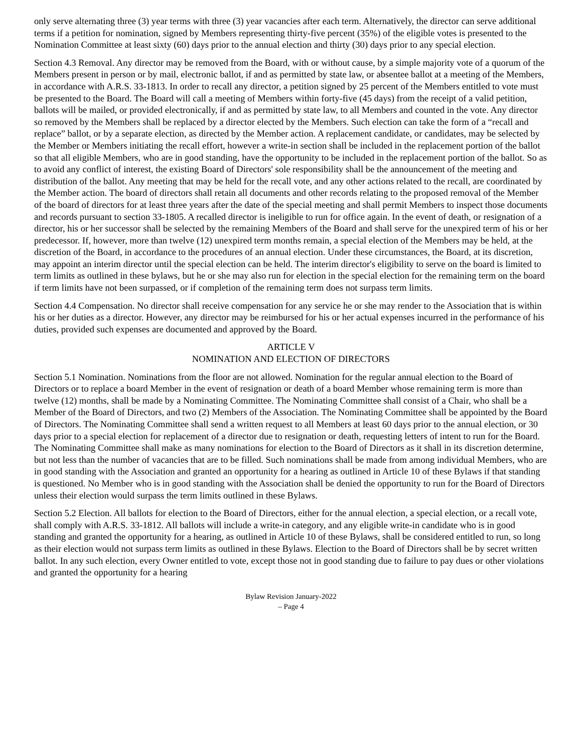only serve alternating three (3) year terms with three (3) year vacancies after each term. Alternatively, the director can serve additional terms if a petition for nomination, signed by Members representing thirty-five percent (35%) of the eligible votes is presented to the Nomination Committee at least sixty (60) days prior to the annual election and thirty (30) days prior to any special election.
Section 4.3 Removal. Any director may be removed from the Board, with or without cause, by a simple majority vote of a quorum of the Members present in person or by mail, electronic ballot, if and as permitted by state law, or absentee ballot at a meeting of the Members, in accordance with A.R.S. 33-1813. In order to recall any director, a petition signed by 25 percent of the Members entitled to vote must be presented to the Board. The Board will call a meeting of Members within forty-five (45 days) from the receipt of a valid petition, ballots will be mailed, or provided electronically, if and as permitted by state law, to all Members and counted in the vote. Any director so removed by the Members shall be replaced by a director elected by the Members. Such election can take the form of a “recall and replace” ballot, or by a separate election, as directed by the Member action. A replacement candidate, or candidates, may be selected by the Member or Members initiating the recall effort, however a write-in section shall be included in the replacement portion of the ballot so that all eligible Members, who are in good standing, have the opportunity to be included in the replacement portion of the ballot. So as to avoid any conflict of interest, the existing Board of Directors' sole responsibility shall be the announcement of the meeting and distribution of the ballot. Any meeting that may be held for the recall vote, and any other actions related to the recall, are coordinated by the Member action. The board of directors shall retain all documents and other records relating to the proposed removal of the Member of the board of directors for at least three years after the date of the special meeting and shall permit Members to inspect those documents and records pursuant to section 33-1805. A recalled director is ineligible to run for office again. In the event of death, or resignation of a director, his or her successor shall be selected by the remaining Members of the Board and shall serve for the unexpired term of his or her predecessor. If, however, more than twelve (12) unexpired term months remain, a special election of the Members may be held, at the discretion of the Board, in accordance to the procedures of an annual election. Under these circumstances, the Board, at its discretion, may appoint an interim director until the special election can be held. The interim director's eligibility to serve on the board is limited to term limits as outlined in these bylaws, but he or she may also run for election in the special election for the remaining term on the board if term limits have not been surpassed, or if completion of the remaining term does not surpass term limits.
Section 4.4 Compensation. No director shall receive compensation for any service he or she may render to the Association that is within his or her duties as a director. However, any director may be reimbursed for his or her actual expenses incurred in the performance of his duties, provided such expenses are documented and approved by the Board.
ARTICLE V
NOMINATION AND ELECTION OF DIRECTORS
Section 5.1 Nomination. Nominations from the floor are not allowed. Nomination for the regular annual election to the Board of Directors or to replace a board Member in the event of resignation or death of a board Member whose remaining term is more than twelve (12) months, shall be made by a Nominating Committee. The Nominating Committee shall consist of a Chair, who shall be a Member of the Board of Directors, and two (2) Members of the Association. The Nominating Committee shall be appointed by the Board of Directors. The Nominating Committee shall send a written request to all Members at least 60 days prior to the annual election, or 30 days prior to a special election for replacement of a director due to resignation or death, requesting letters of intent to run for the Board. The Nominating Committee shall make as many nominations for election to the Board of Directors as it shall in its discretion determine, but not less than the number of vacancies that are to be filled. Such nominations shall be made from among individual Members, who are in good standing with the Association and granted an opportunity for a hearing as outlined in Article 10 of these Bylaws if that standing is questioned. No Member who is in good standing with the Association shall be denied the opportunity to run for the Board of Directors unless their election would surpass the term limits outlined in these Bylaws.
Section 5.2 Election. All ballots for election to the Board of Directors, either for the annual election, a special election, or a recall vote, shall comply with A.R.S. 33-1812. All ballots will include a write-in category, and any eligible write-in candidate who is in good standing and granted the opportunity for a hearing, as outlined in Article 10 of these Bylaws, shall be considered entitled to run, so long as their election would not surpass term limits as outlined in these Bylaws. Election to the Board of Directors shall be by secret written ballot. In any such election, every Owner entitled to vote, except those not in good standing due to failure to pay dues or other violations and granted the opportunity for a hearing
Bylaw Revision January-2022
– Page 4